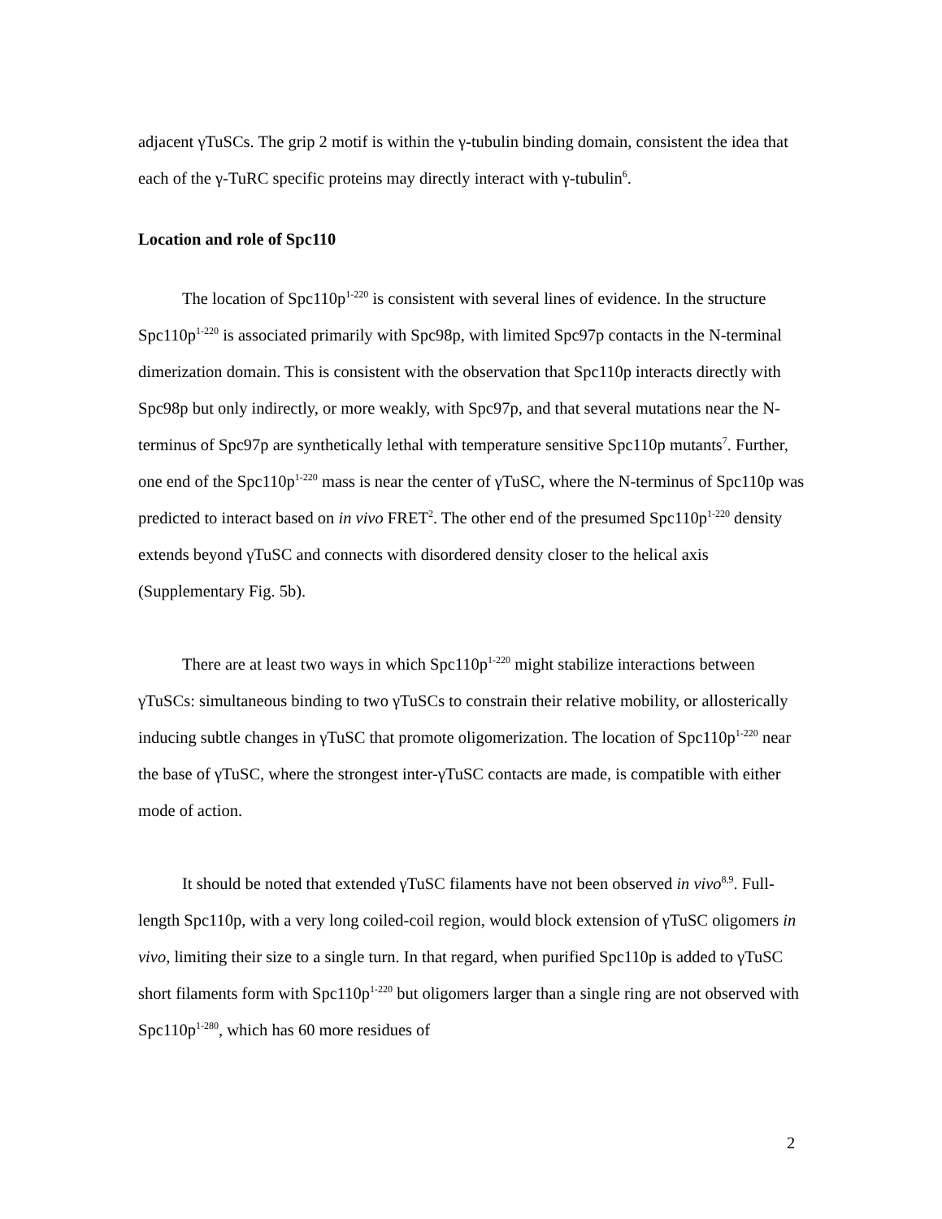adjacent γTuSCs. The grip 2 motif is within the γ-tubulin binding domain, consistent the idea that each of the γ-TuRC specific proteins may directly interact with γ-tubulin<sup>6</sup>.
Location and role of Spc110
The location of Spc110p<sup>1-220</sup> is consistent with several lines of evidence. In the structure Spc110p<sup>1-220</sup> is associated primarily with Spc98p, with limited Spc97p contacts in the N-terminal dimerization domain. This is consistent with the observation that Spc110p interacts directly with Spc98p but only indirectly, or more weakly, with Spc97p, and that several mutations near the N-terminus of Spc97p are synthetically lethal with temperature sensitive Spc110p mutants<sup>7</sup>. Further, one end of the Spc110p<sup>1-220</sup> mass is near the center of γTuSC, where the N-terminus of Spc110p was predicted to interact based on in vivo FRET<sup>2</sup>. The other end of the presumed Spc110p<sup>1-220</sup> density extends beyond γTuSC and connects with disordered density closer to the helical axis (Supplementary Fig. 5b).
There are at least two ways in which Spc110p<sup>1-220</sup> might stabilize interactions between γTuSCs: simultaneous binding to two γTuSCs to constrain their relative mobility, or allosterically inducing subtle changes in γTuSC that promote oligomerization. The location of Spc110p<sup>1-220</sup> near the base of γTuSC, where the strongest inter-γTuSC contacts are made, is compatible with either mode of action.
It should be noted that extended γTuSC filaments have not been observed in vivo<sup>8,9</sup>. Full-length Spc110p, with a very long coiled-coil region, would block extension of γTuSC oligomers in vivo, limiting their size to a single turn. In that regard, when purified Spc110p is added to γTuSC short filaments form with Spc110p<sup>1-220</sup> but oligomers larger than a single ring are not observed with Spc110p<sup>1-280</sup>, which has 60 more residues of
2